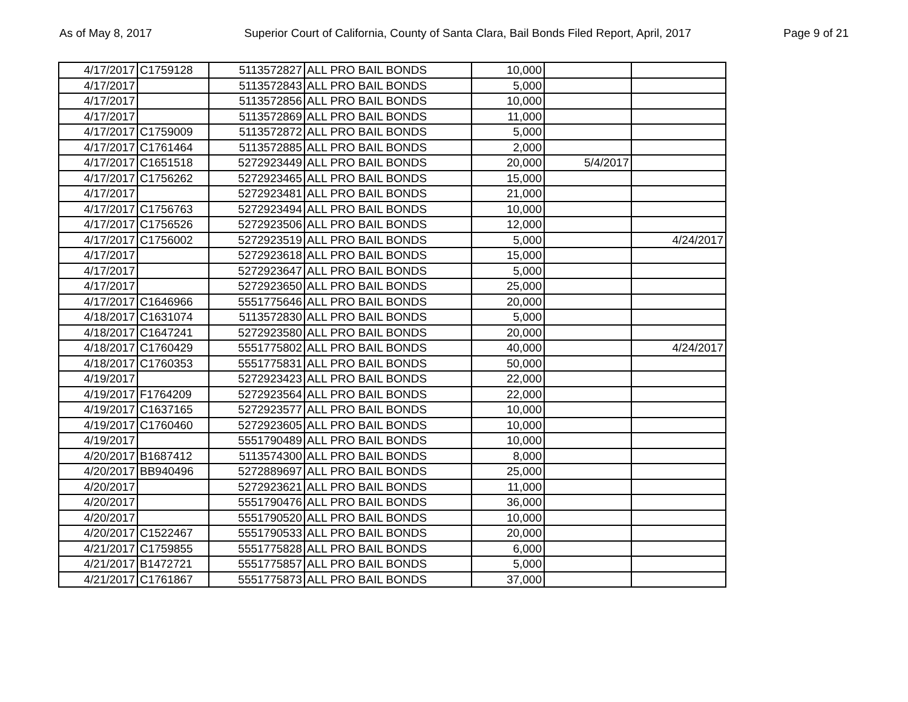As of May 8, 2017 Superior Court of California, County of Santa Clara, Bail Bonds Filed Report, April, 2017 Page 9 of 21
| 4/17/2017 | C1759128 | 5113572827 | ALL PRO BAIL BONDS | 10,000 | | |
| 4/17/2017 | | 5113572843 | ALL PRO BAIL BONDS | 5,000 | | |
| 4/17/2017 | | 5113572856 | ALL PRO BAIL BONDS | 10,000 | | |
| 4/17/2017 | | 5113572869 | ALL PRO BAIL BONDS | 11,000 | | |
| 4/17/2017 | C1759009 | 5113572872 | ALL PRO BAIL BONDS | 5,000 | | |
| 4/17/2017 | C1761464 | 5113572885 | ALL PRO BAIL BONDS | 2,000 | | |
| 4/17/2017 | C1651518 | 5272923449 | ALL PRO BAIL BONDS | 20,000 | 5/4/2017 | |
| 4/17/2017 | C1756262 | 5272923465 | ALL PRO BAIL BONDS | 15,000 | | |
| 4/17/2017 | | 5272923481 | ALL PRO BAIL BONDS | 21,000 | | |
| 4/17/2017 | C1756763 | 5272923494 | ALL PRO BAIL BONDS | 10,000 | | |
| 4/17/2017 | C1756526 | 5272923506 | ALL PRO BAIL BONDS | 12,000 | | |
| 4/17/2017 | C1756002 | 5272923519 | ALL PRO BAIL BONDS | 5,000 | | 4/24/2017 |
| 4/17/2017 | | 5272923618 | ALL PRO BAIL BONDS | 15,000 | | |
| 4/17/2017 | | 5272923647 | ALL PRO BAIL BONDS | 5,000 | | |
| 4/17/2017 | | 5272923650 | ALL PRO BAIL BONDS | 25,000 | | |
| 4/17/2017 | C1646966 | 5551775646 | ALL PRO BAIL BONDS | 20,000 | | |
| 4/18/2017 | C1631074 | 5113572830 | ALL PRO BAIL BONDS | 5,000 | | |
| 4/18/2017 | C1647241 | 5272923580 | ALL PRO BAIL BONDS | 20,000 | | |
| 4/18/2017 | C1760429 | 5551775802 | ALL PRO BAIL BONDS | 40,000 | | 4/24/2017 |
| 4/18/2017 | C1760353 | 5551775831 | ALL PRO BAIL BONDS | 50,000 | | |
| 4/19/2017 | | 5272923423 | ALL PRO BAIL BONDS | 22,000 | | |
| 4/19/2017 | F1764209 | 5272923564 | ALL PRO BAIL BONDS | 22,000 | | |
| 4/19/2017 | C1637165 | 5272923577 | ALL PRO BAIL BONDS | 10,000 | | |
| 4/19/2017 | C1760460 | 5272923605 | ALL PRO BAIL BONDS | 10,000 | | |
| 4/19/2017 | | 5551790489 | ALL PRO BAIL BONDS | 10,000 | | |
| 4/20/2017 | B1687412 | 5113574300 | ALL PRO BAIL BONDS | 8,000 | | |
| 4/20/2017 | BB940496 | 5272889697 | ALL PRO BAIL BONDS | 25,000 | | |
| 4/20/2017 | | 5272923621 | ALL PRO BAIL BONDS | 11,000 | | |
| 4/20/2017 | | 5551790476 | ALL PRO BAIL BONDS | 36,000 | | |
| 4/20/2017 | | 5551790520 | ALL PRO BAIL BONDS | 10,000 | | |
| 4/20/2017 | C1522467 | 5551790533 | ALL PRO BAIL BONDS | 20,000 | | |
| 4/21/2017 | C1759855 | 5551775828 | ALL PRO BAIL BONDS | 6,000 | | |
| 4/21/2017 | B1472721 | 5551775857 | ALL PRO BAIL BONDS | 5,000 | | |
| 4/21/2017 | C1761867 | 5551775873 | ALL PRO BAIL BONDS | 37,000 | | |